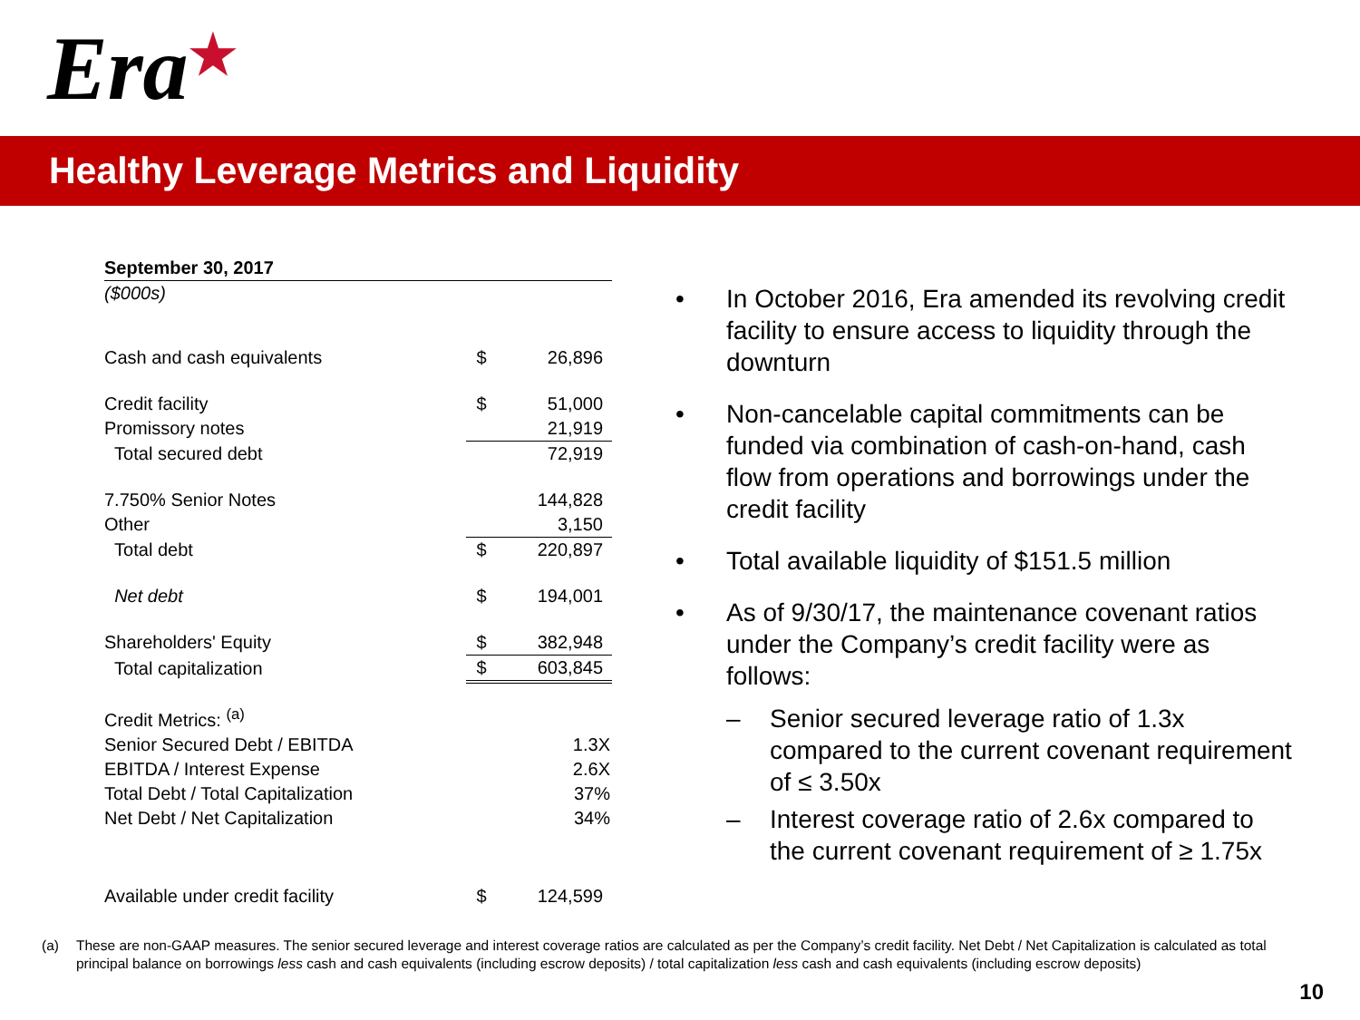Era ★
Healthy Leverage Metrics and Liquidity
| September 30, 2017 | | |
| ($000s) | | |
| Cash and cash equivalents | $ | 26,896 |
| Credit facility | $ | 51,000 |
| Promissory notes | | 21,919 |
| Total secured debt | | 72,919 |
| 7.750% Senior Notes | | 144,828 |
| Other | | 3,150 |
| Total debt | $ | 220,897 |
| Net debt | $ | 194,001 |
| Shareholders' Equity | $ | 382,948 |
| Total capitalization | $ | 603,845 |
| Credit Metrics: <sup>(a)</sup> | | |
| Senior Secured Debt / EBITDA | | 1.3X |
| EBITDA / Interest Expense | | 2.6X |
| Total Debt / Total Capitalization | | 37% |
| Net Debt / Net Capitalization | | 34% |
| Available under credit facility | $ | 124,599 |
• In October 2016, Era amended its revolving credit facility to ensure access to liquidity through the downturn
• Non-cancelable capital commitments can be funded via combination of cash-on-hand, cash flow from operations and borrowings under the credit facility
• Total available liquidity of $151.5 million
• As of 9/30/17, the maintenance covenant ratios under the Company’s credit facility were as follows:
– Senior secured leverage ratio of 1.3x compared to the current covenant requirement of ≤ 3.50x
– Interest coverage ratio of 2.6x compared to the current covenant requirement of ≥ 1.75x
(a) These are non-GAAP measures. The senior secured leverage and interest coverage ratios are calculated as per the Company’s credit facility. Net Debt / Net Capitalization is calculated as total principal balance on borrowings less cash and cash equivalents (including escrow deposits) / total capitalization less cash and cash equivalents (including escrow deposits)
10